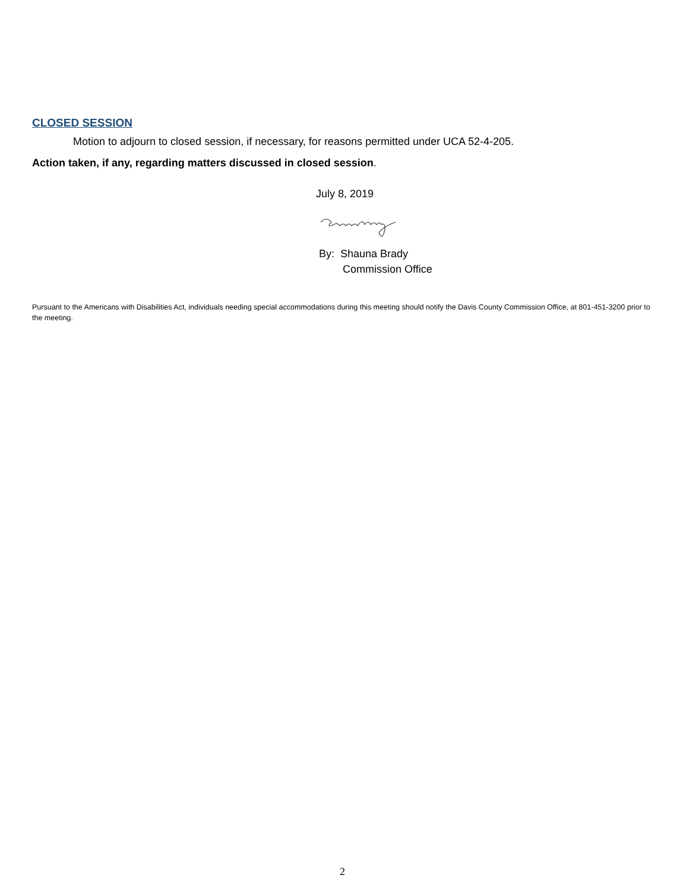CLOSED SESSION
Motion to adjourn to closed session, if necessary, for reasons permitted under UCA 52-4-205.
Action taken, if any, regarding matters discussed in closed session.
July 8, 2019
By: Shauna Brady
Commission Office
Pursuant to the Americans with Disabilities Act, individuals needing special accommodations during this meeting should notify the Davis County Commission Office, at 801-451-3200 prior to the meeting.
2